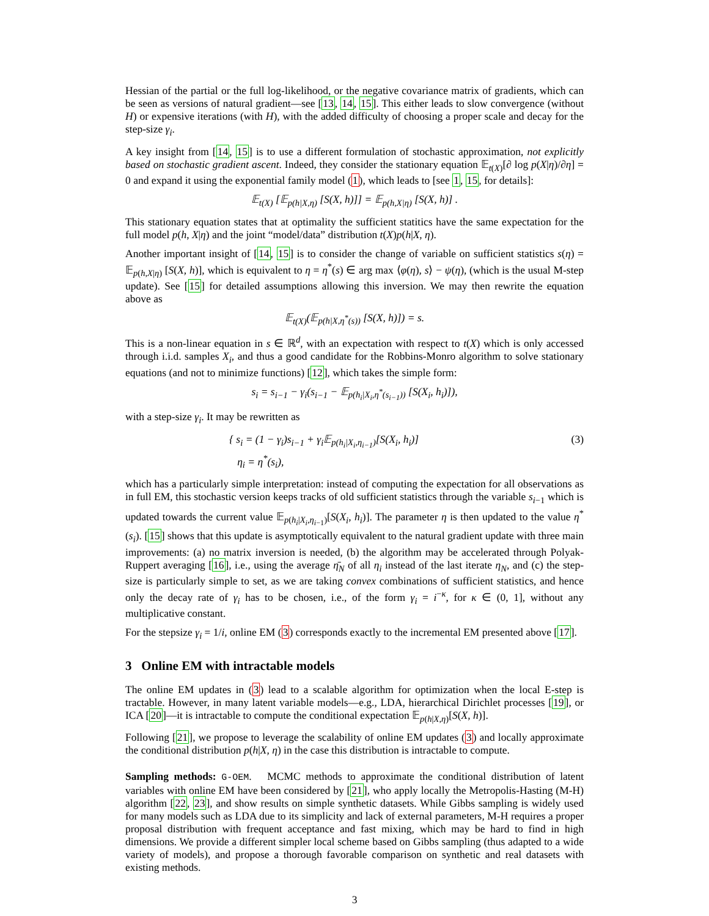Hessian of the partial or the full log-likelihood, or the negative covariance matrix of gradients, which can be seen as versions of natural gradient—see [13, 14, 15]. This either leads to slow convergence (without H) or expensive iterations (with H), with the added difficulty of choosing a proper scale and decay for the step-size γ<sub>i</sub>.
A key insight from [14, 15] is to use a different formulation of stochastic approximation, not explicitly based on stochastic gradient ascent. Indeed, they consider the stationary equation 𝔼<sub>t(X)</sub>[∂ log p(X|η)/∂η] = 0 and expand it using the exponential family model (1), which leads to [see 1, 15, for details]:
𝔼<sub>t(X)</sub> [𝔼<sub>p(h|X,η)</sub> [S(X, h)]] = 𝔼<sub>p(h,X|η)</sub> [S(X, h)] .
This stationary equation states that at optimality the sufficient statitics have the same expectation for the full model p(h, X|η) and the joint “model/data” distribution t(X)p(h|X, η).
Another important insight of [14, 15] is to consider the change of variable on sufficient statistics s(η) = 𝔼<sub>p(h,X|η)</sub> [S(X, h)], which is equivalent to η = η<sup>*</sup>(s) ∈ arg max ⟨φ(η), s⟩ − ψ(η), (which is the usual M-step update). See [15] for detailed assumptions allowing this inversion. We may then rewrite the equation above as
𝔼<sub>t(X)</sub>(𝔼<sub>p(h|X,η<sup>*</sup>(s))</sub> [S(X, h)]) = s.
This is a non-linear equation in s ∈ ℝ<sup>d</sup>, with an expectation with respect to t(X) which is only accessed through i.i.d. samples X<sub>i</sub>, and thus a good candidate for the Robbins-Monro algorithm to solve stationary equations (and not to minimize functions) [12], which takes the simple form:
s<sub>i</sub> = s<sub>i−1</sub> − γ<sub>i</sub>(s<sub>i−1</sub> − 𝔼<sub>p(h<sub>i</sub>|X<sub>i</sub>,η<sup>*</sup>(s<sub>i−1</sub>))</sub> [S(X<sub>i</sub>, h<sub>i</sub>)]),
with a step-size γ<sub>i</sub>. It may be rewritten as
{ s<sub>i</sub> = (1 − γ<sub>i</sub>)s<sub>i−1</sub> + γ<sub>i</sub>𝔼<sub>p(h<sub>i</sub>|X<sub>i</sub>,η<sub>i−1</sub>)</sub>[S(X<sub>i</sub>, h<sub>i</sub>)]
η<sub>i</sub> = η<sup>*</sup>(s<sub>i</sub>),
(3)
which has a particularly simple interpretation: instead of computing the expectation for all observations as in full EM, this stochastic version keeps tracks of old sufficient statistics through the variable s<sub>i−1</sub> which is updated towards the current value 𝔼<sub>p(h<sub>i</sub>|X<sub>i</sub>,η<sub>i−1</sub>)</sub>[S(X<sub>i</sub>, h<sub>i</sub>)]. The parameter η is then updated to the value η<sup>*</sup>(s<sub>i</sub>). [15] shows that this update is asymptotically equivalent to the natural gradient update with three main improvements: (a) no matrix inversion is needed, (b) the algorithm may be accelerated through Polyak-Ruppert averaging [16], i.e., using the average η̄<sub>N</sub> of all η<sub>i</sub> instead of the last iterate η<sub>N</sub>, and (c) the step-size is particularly simple to set, as we are taking convex combinations of sufficient statistics, and hence only the decay rate of γ<sub>i</sub> has to be chosen, i.e., of the form γ<sub>i</sub> = i<sup>−κ</sup>, for κ ∈ (0, 1], without any multiplicative constant.
For the stepsize γ<sub>i</sub> = 1/i, online EM (3) corresponds exactly to the incremental EM presented above [17].
3 Online EM with intractable models
The online EM updates in (3) lead to a scalable algorithm for optimization when the local E-step is tractable. However, in many latent variable models—e.g., LDA, hierarchical Dirichlet processes [19], or ICA [20]—it is intractable to compute the conditional expectation 𝔼<sub>p(h|X,η)</sub>[S(X, h)].
Following [21], we propose to leverage the scalability of online EM updates (3) and locally approximate the conditional distribution p(h|X, η) in the case this distribution is intractable to compute.
Sampling methods: G-OEM. MCMC methods to approximate the conditional distribution of latent variables with online EM have been considered by [21], who apply locally the Metropolis-Hasting (M-H) algorithm [22, 23], and show results on simple synthetic datasets. While Gibbs sampling is widely used for many models such as LDA due to its simplicity and lack of external parameters, M-H requires a proper proposal distribution with frequent acceptance and fast mixing, which may be hard to find in high dimensions. We provide a different simpler local scheme based on Gibbs sampling (thus adapted to a wide variety of models), and propose a thorough favorable comparison on synthetic and real datasets with existing methods.
3